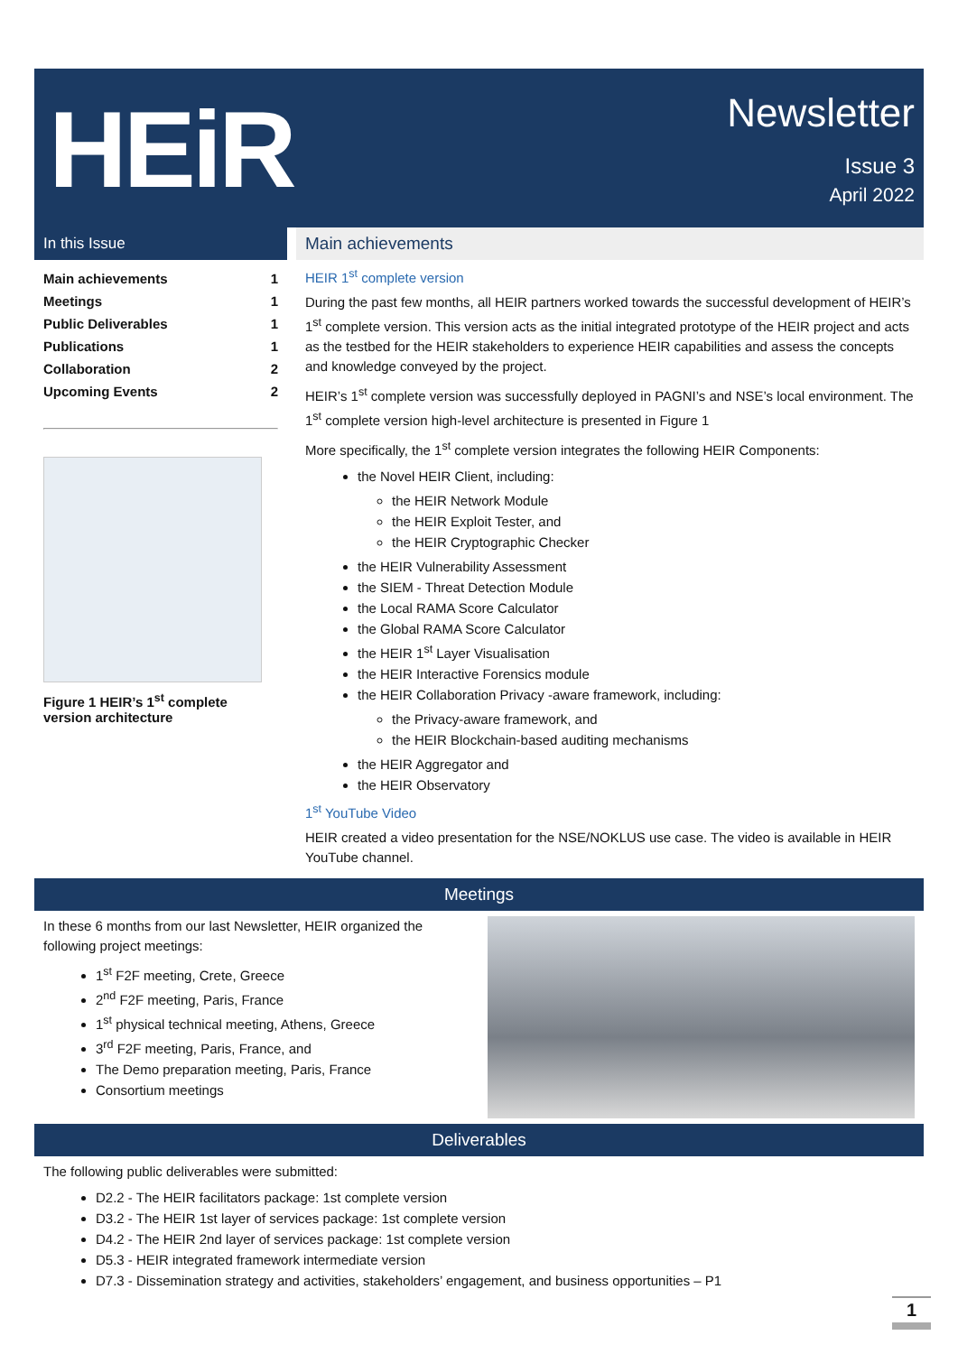HEiR
Newsletter
Issue 3
April 2022
In this Issue
Main achievements 1
Meetings 1
Public Deliverables 1
Publications 1
Collaboration 2
Upcoming Events 2
Figure 1 HEIR’s 1<sup>st</sup> complete version architecture
Main achievements
HEIR 1<sup>st</sup> complete version
During the past few months, all HEIR partners worked towards the successful development of HEIR’s 1<sup>st</sup> complete version. This version acts as the initial integrated prototype of the HEIR project and acts as the testbed for the HEIR stakeholders to experience HEIR capabilities and assess the concepts and knowledge conveyed by the project.
HEIR’s 1<sup>st</sup> complete version was successfully deployed in PAGNI’s and NSE’s local environment. The 1<sup>st</sup> complete version high-level architecture is presented in Figure 1
More specifically, the 1<sup>st</sup> complete version integrates the following HEIR Components:
the Novel HEIR Client, including:
the HEIR Network Module
the HEIR Exploit Tester, and
the HEIR Cryptographic Checker
the HEIR Vulnerability Assessment
the SIEM - Threat Detection Module
the Local RAMA Score Calculator
the Global RAMA Score Calculator
the HEIR 1<sup>st</sup> Layer Visualisation
the HEIR Interactive Forensics module
the HEIR Collaboration Privacy -aware framework, including:
the Privacy-aware framework, and
the HEIR Blockchain-based auditing mechanisms
the HEIR Aggregator and
the HEIR Observatory
1<sup>st</sup> YouTube Video
HEIR created a video presentation for the NSE/NOKLUS use case. The video is available in HEIR YouTube channel.
Meetings
In these 6 months from our last Newsletter, HEIR organized the following project meetings:
1<sup>st</sup> F2F meeting, Crete, Greece
2<sup>nd</sup> F2F meeting, Paris, France
1<sup>st</sup> physical technical meeting, Athens, Greece
3<sup>rd</sup> F2F meeting, Paris, France, and
The Demo preparation meeting, Paris, France
Consortium meetings
Deliverables
The following public deliverables were submitted:
D2.2 - The HEIR facilitators package: 1st complete version
D3.2 - The HEIR 1st layer of services package: 1st complete version
D4.2 - The HEIR 2nd layer of services package: 1st complete version
D5.3 - HEIR integrated framework intermediate version
D7.3 - Dissemination strategy and activities, stakeholders’ engagement, and business opportunities – P1
1